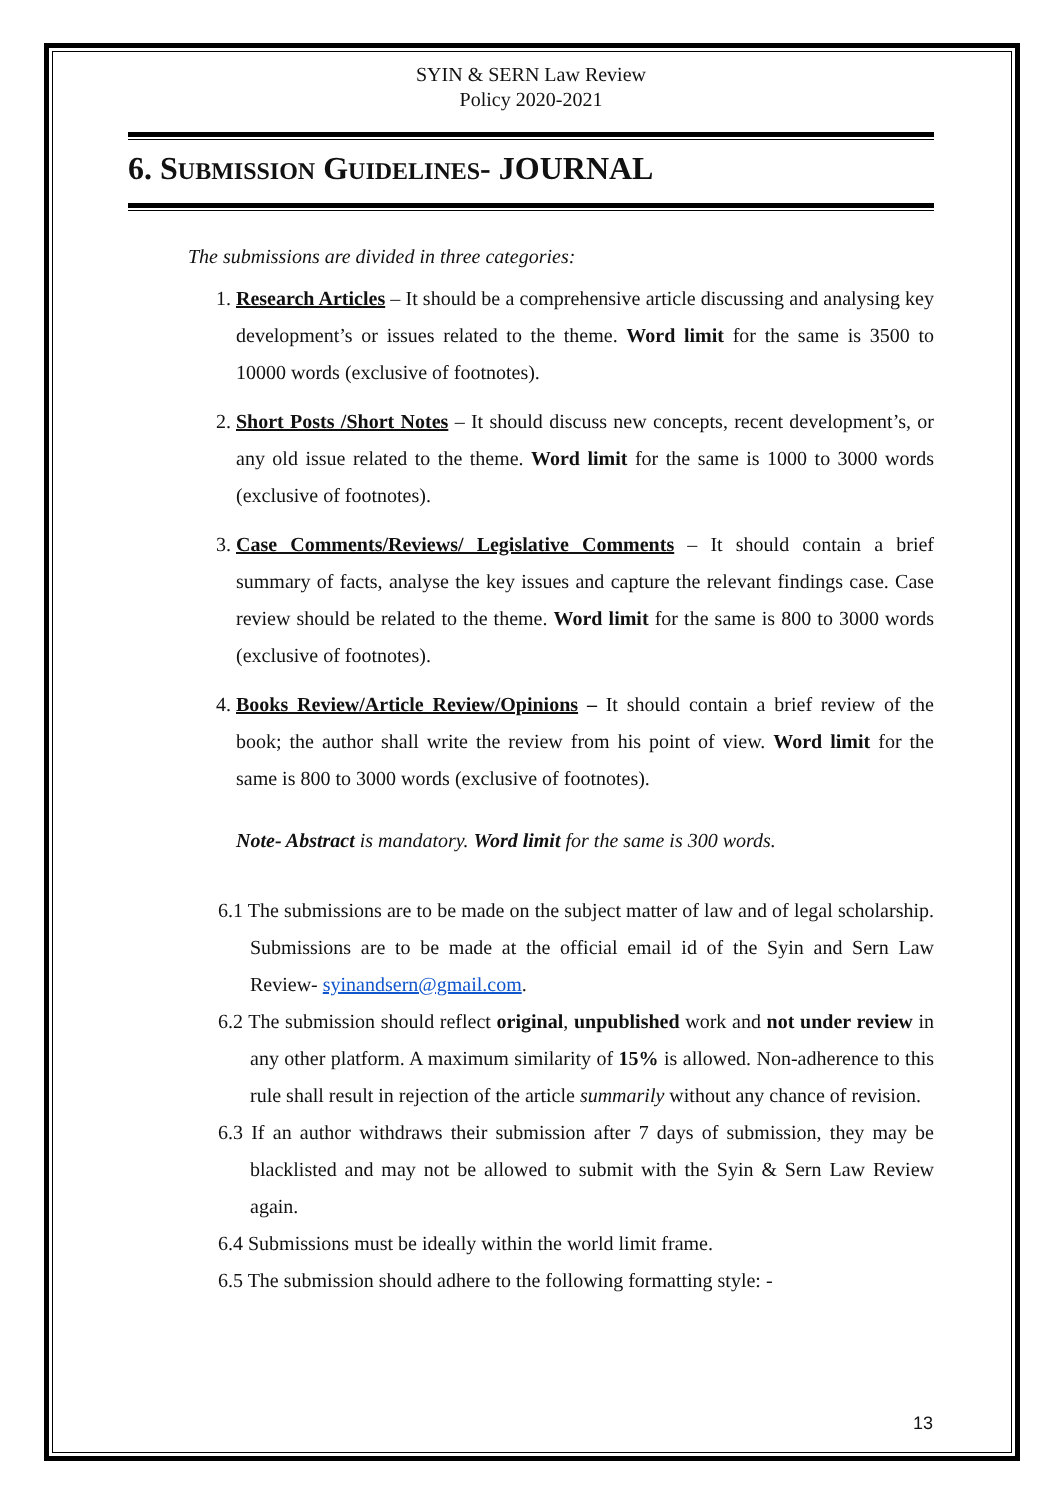SYIN & SERN Law Review
Policy 2020-2021
6. SUBMISSION GUIDELINES- JOURNAL
The submissions are divided in three categories:
1. Research Articles – It should be a comprehensive article discussing and analysing key development’s or issues related to the theme. Word limit for the same is 3500 to 10000 words (exclusive of footnotes).
2. Short Posts /Short Notes – It should discuss new concepts, recent development’s, or any old issue related to the theme. Word limit for the same is 1000 to 3000 words (exclusive of footnotes).
3. Case Comments/Reviews/ Legislative Comments – It should contain a brief summary of facts, analyse the key issues and capture the relevant findings case. Case review should be related to the theme. Word limit for the same is 800 to 3000 words (exclusive of footnotes).
4. Books Review/Article Review/Opinions – It should contain a brief review of the book; the author shall write the review from his point of view. Word limit for the same is 800 to 3000 words (exclusive of footnotes).
Note- Abstract is mandatory. Word limit for the same is 300 words.
6.1 The submissions are to be made on the subject matter of law and of legal scholarship. Submissions are to be made at the official email id of the Syin and Sern Law Review- syinandsern@gmail.com.
6.2 The submission should reflect original, unpublished work and not under review in any other platform. A maximum similarity of 15% is allowed. Non-adherence to this rule shall result in rejection of the article summarily without any chance of revision.
6.3 If an author withdraws their submission after 7 days of submission, they may be blacklisted and may not be allowed to submit with the Syin & Sern Law Review again.
6.4 Submissions must be ideally within the world limit frame.
6.5 The submission should adhere to the following formatting style: -
13